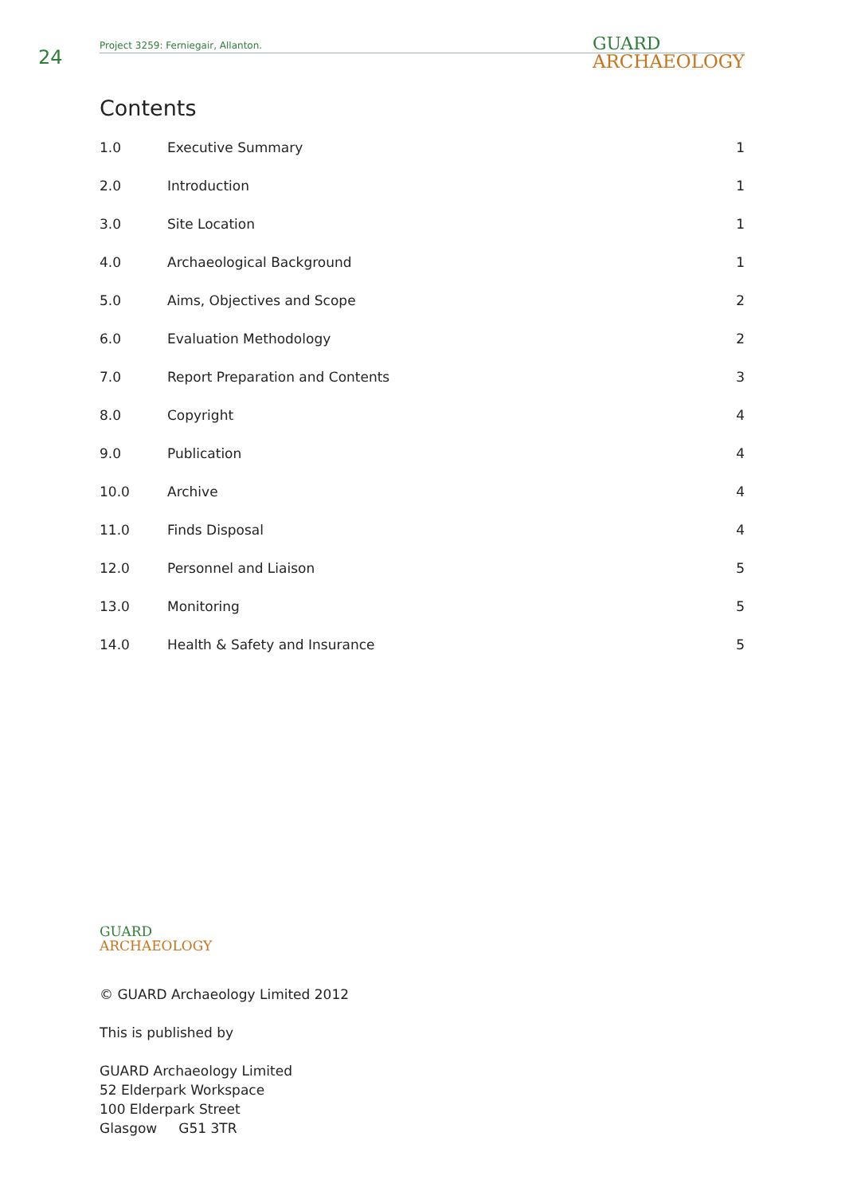24
Project 3259: Ferniegair, Allanton.
GUARD
ARCHAEOLOGY
Contents
| 1.0 | Executive Summary | 1 |
| 2.0 | Introduction | 1 |
| 3.0 | Site Location | 1 |
| 4.0 | Archaeological Background | 1 |
| 5.0 | Aims, Objectives and Scope | 2 |
| 6.0 | Evaluation Methodology | 2 |
| 7.0 | Report Preparation and Contents | 3 |
| 8.0 | Copyright | 4 |
| 9.0 | Publication | 4 |
| 10.0 | Archive | 4 |
| 11.0 | Finds Disposal | 4 |
| 12.0 | Personnel and Liaison | 5 |
| 13.0 | Monitoring | 5 |
| 14.0 | Health & Safety and Insurance | 5 |
GUARD
ARCHAEOLOGY
© GUARD Archaeology Limited 2012
This is published by
GUARD Archaeology Limited
52 Elderpark Workspace
100 Elderpark Street
Glasgow G51 3TR